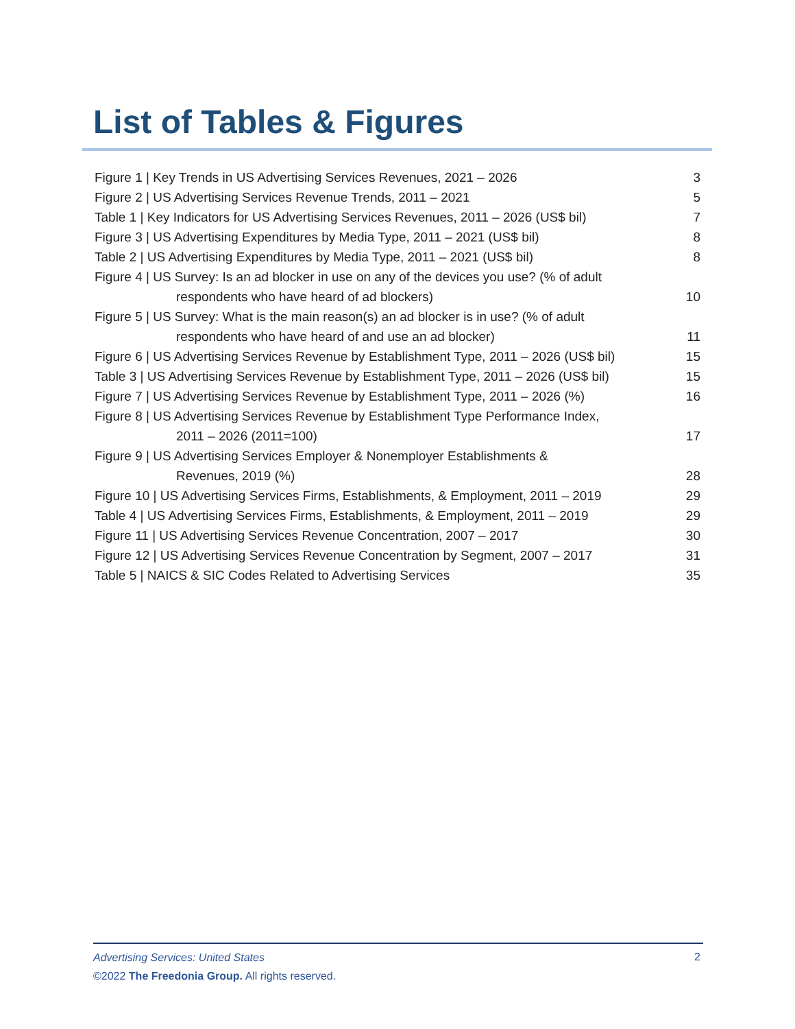List of Tables & Figures
Figure 1 | Key Trends in US Advertising Services Revenues, 2021 – 2026 3
Figure 2 | US Advertising Services Revenue Trends, 2011 – 2021 5
Table 1 | Key Indicators for US Advertising Services Revenues, 2011 – 2026 (US$ bil) 7
Figure 3 | US Advertising Expenditures by Media Type, 2011 – 2021 (US$ bil) 8
Table 2 | US Advertising Expenditures by Media Type, 2011 – 2021 (US$ bil) 8
Figure 4 | US Survey: Is an ad blocker in use on any of the devices you use? (% of adult
respondents who have heard of ad blockers) 10
Figure 5 | US Survey: What is the main reason(s) an ad blocker is in use? (% of adult
respondents who have heard of and use an ad blocker) 11
Figure 6 | US Advertising Services Revenue by Establishment Type, 2011 – 2026 (US$ bil) 15
Table 3 | US Advertising Services Revenue by Establishment Type, 2011 – 2026 (US$ bil) 15
Figure 7 | US Advertising Services Revenue by Establishment Type, 2011 – 2026 (%) 16
Figure 8 | US Advertising Services Revenue by Establishment Type Performance Index,
2011 – 2026 (2011=100) 17
Figure 9 | US Advertising Services Employer & Nonemployer Establishments &
Revenues, 2019 (%) 28
Figure 10 | US Advertising Services Firms, Establishments, & Employment, 2011 – 2019 29
Table 4 | US Advertising Services Firms, Establishments, & Employment, 2011 – 2019 29
Figure 11 | US Advertising Services Revenue Concentration, 2007 – 2017 30
Figure 12 | US Advertising Services Revenue Concentration by Segment, 2007 – 2017 31
Table 5 | NAICS & SIC Codes Related to Advertising Services 35
Advertising Services: United States
©2022 The Freedonia Group. All rights reserved.
2